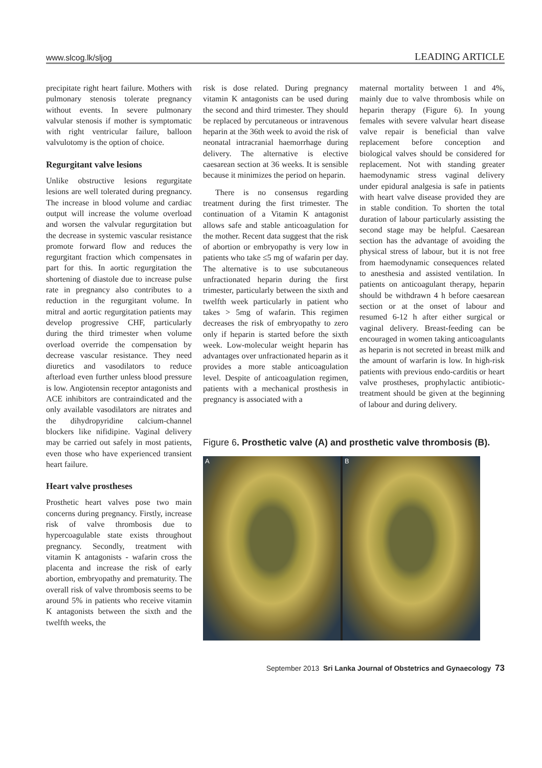www.slcog.lk/sljog LEADING ARTICLE
precipitate right heart failure. Mothers with pulmonary stenosis tolerate pregnancy without events. In severe pulmonary valvular stenosis if mother is symptomatic with right ventricular failure, balloon valvulotomy is the option of choice.
Regurgitant valve lesions
Unlike obstructive lesions regurgitate lesions are well tolerated during pregnancy. The increase in blood volume and cardiac output will increase the volume overload and worsen the valvular regurgitation but the decrease in systemic vascular resistance promote forward flow and reduces the regurgitant fraction which compensates in part for this. In aortic regurgitation the shortening of diastole due to increase pulse rate in pregnancy also contributes to a reduction in the regurgitant volume. In mitral and aortic regurgitation patients may develop progressive CHF, particularly during the third trimester when volume overload override the compensation by decrease vascular resistance. They need diuretics and vasodilators to reduce afterload even further unless blood pressure is low. Angiotensin receptor antagonists and ACE inhibitors are contraindicated and the only available vasodilators are nitrates and the dihydropyridine calcium-channel blockers like nifidipine. Vaginal delivery may be carried out safely in most patients, even those who have experienced transient heart failure.
Heart valve prostheses
Prosthetic heart valves pose two main concerns during pregnancy. Firstly, increase risk of valve thrombosis due to hypercoagulable state exists throughout pregnancy. Secondly, treatment with vitamin K antagonists - wafarin cross the placenta and increase the risk of early abortion, embryopathy and prematurity. The overall risk of valve thrombosis seems to be around 5% in patients who receive vitamin K antagonists between the sixth and the twelfth weeks, the
risk is dose related. During pregnancy vitamin K antagonists can be used during the second and third trimester. They should be replaced by percutaneous or intravenous heparin at the 36th week to avoid the risk of neonatal intracranial haemorrhage during delivery. The alternative is elective caesarean section at 36 weeks. It is sensible because it minimizes the period on heparin.
There is no consensus regarding treatment during the first trimester. The continuation of a Vitamin K antagonist allows safe and stable anticoagulation for the mother. Recent data suggest that the risk of abortion or embryopathy is very low in patients who take ≤5 mg of wafarin per day. The alternative is to use subcutaneous unfractionated heparin during the first trimester, particularly between the sixth and twelfth week particularly in patient who takes > 5mg of wafarin. This regimen decreases the risk of embryopathy to zero only if heparin is started before the sixth week. Low-molecular weight heparin has advantages over unfractionated heparin as it provides a more stable anticoagulation level. Despite of anticoagulation regimen, patients with a mechanical prosthesis in pregnancy is associated with a
maternal mortality between 1 and 4%, mainly due to valve thrombosis while on heparin therapy (Figure 6). In young females with severe valvular heart disease valve repair is beneficial than valve replacement before conception and biological valves should be considered for replacement. Not with standing greater haemodynamic stress vaginal delivery under epidural analgesia is safe in patients with heart valve disease provided they are in stable condition. To shorten the total duration of labour particularly assisting the second stage may be helpful. Caesarean section has the advantage of avoiding the physical stress of labour, but it is not free from haemodynamic consequences related to anesthesia and assisted ventilation. In patients on anticoagulant therapy, heparin should be withdrawn 4 h before caesarean section or at the onset of labour and resumed 6-12 h after either surgical or vaginal delivery. Breast-feeding can be encouraged in women taking anticoagulants as heparin is not secreted in breast milk and the amount of warfarin is low. In high-risk patients with previous endo-carditis or heart valve prostheses, prophylactic antibiotic-treatment should be given at the beginning of labour and during delivery.
Figure 6. Prosthetic valve (A) and prosthetic valve thrombosis (B).
A B
September 2013 Sri Lanka Journal of Obstetrics and Gynaecology 73